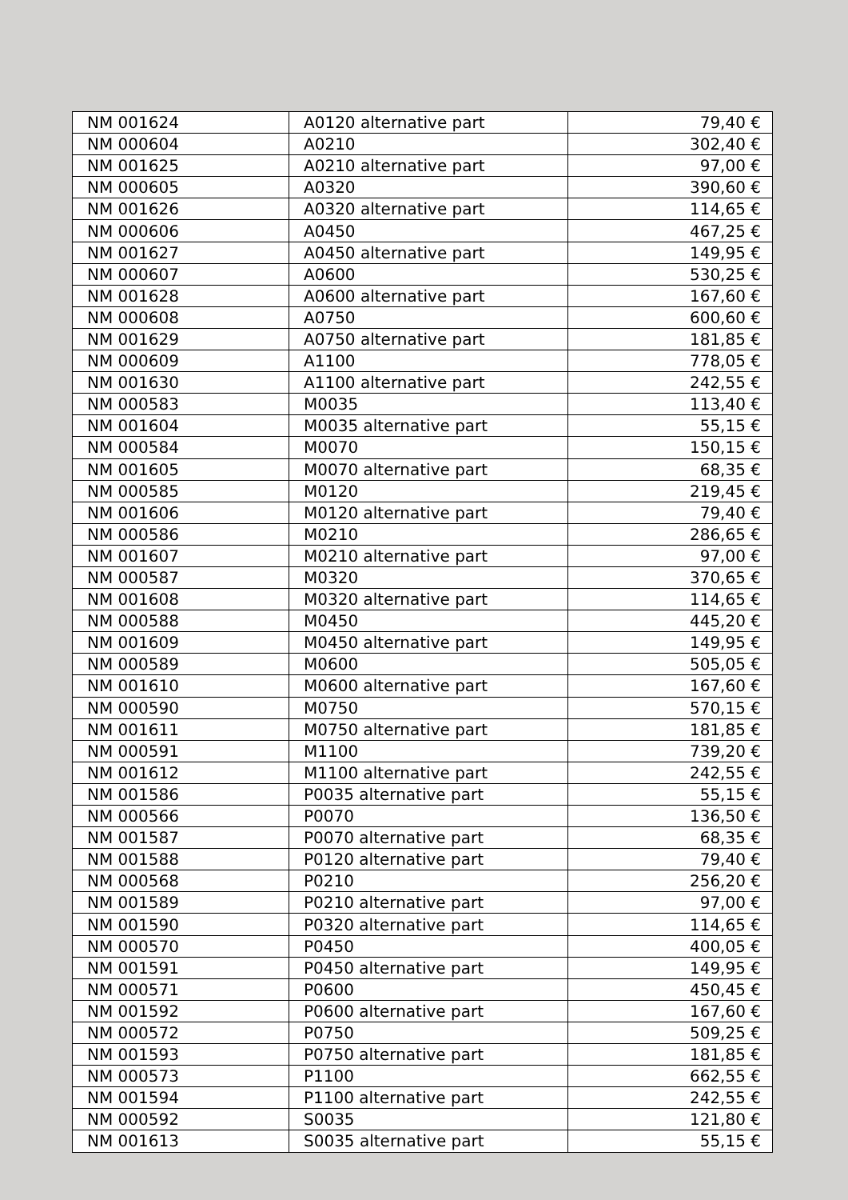| NM 001624 | A0120 alternative part | 79,40 € |
| NM 000604 | A0210 | 302,40 € |
| NM 001625 | A0210 alternative part | 97,00 € |
| NM 000605 | A0320 | 390,60 € |
| NM 001626 | A0320 alternative part | 114,65 € |
| NM 000606 | A0450 | 467,25 € |
| NM 001627 | A0450 alternative part | 149,95 € |
| NM 000607 | A0600 | 530,25 € |
| NM 001628 | A0600 alternative part | 167,60 € |
| NM 000608 | A0750 | 600,60 € |
| NM 001629 | A0750 alternative part | 181,85 € |
| NM 000609 | A1100 | 778,05 € |
| NM 001630 | A1100 alternative part | 242,55 € |
| NM 000583 | M0035 | 113,40 € |
| NM 001604 | M0035 alternative part | 55,15 € |
| NM 000584 | M0070 | 150,15 € |
| NM 001605 | M0070 alternative part | 68,35 € |
| NM 000585 | M0120 | 219,45 € |
| NM 001606 | M0120 alternative part | 79,40 € |
| NM 000586 | M0210 | 286,65 € |
| NM 001607 | M0210 alternative part | 97,00 € |
| NM 000587 | M0320 | 370,65 € |
| NM 001608 | M0320 alternative part | 114,65 € |
| NM 000588 | M0450 | 445,20 € |
| NM 001609 | M0450 alternative part | 149,95 € |
| NM 000589 | M0600 | 505,05 € |
| NM 001610 | M0600 alternative part | 167,60 € |
| NM 000590 | M0750 | 570,15 € |
| NM 001611 | M0750 alternative part | 181,85 € |
| NM 000591 | M1100 | 739,20 € |
| NM 001612 | M1100 alternative part | 242,55 € |
| NM 001586 | P0035 alternative part | 55,15 € |
| NM 000566 | P0070 | 136,50 € |
| NM 001587 | P0070 alternative part | 68,35 € |
| NM 001588 | P0120 alternative part | 79,40 € |
| NM 000568 | P0210 | 256,20 € |
| NM 001589 | P0210 alternative part | 97,00 € |
| NM 001590 | P0320 alternative part | 114,65 € |
| NM 000570 | P0450 | 400,05 € |
| NM 001591 | P0450 alternative part | 149,95 € |
| NM 000571 | P0600 | 450,45 € |
| NM 001592 | P0600 alternative part | 167,60 € |
| NM 000572 | P0750 | 509,25 € |
| NM 001593 | P0750 alternative part | 181,85 € |
| NM 000573 | P1100 | 662,55 € |
| NM 001594 | P1100 alternative part | 242,55 € |
| NM 000592 | S0035 | 121,80 € |
| NM 001613 | S0035 alternative part | 55,15 € |